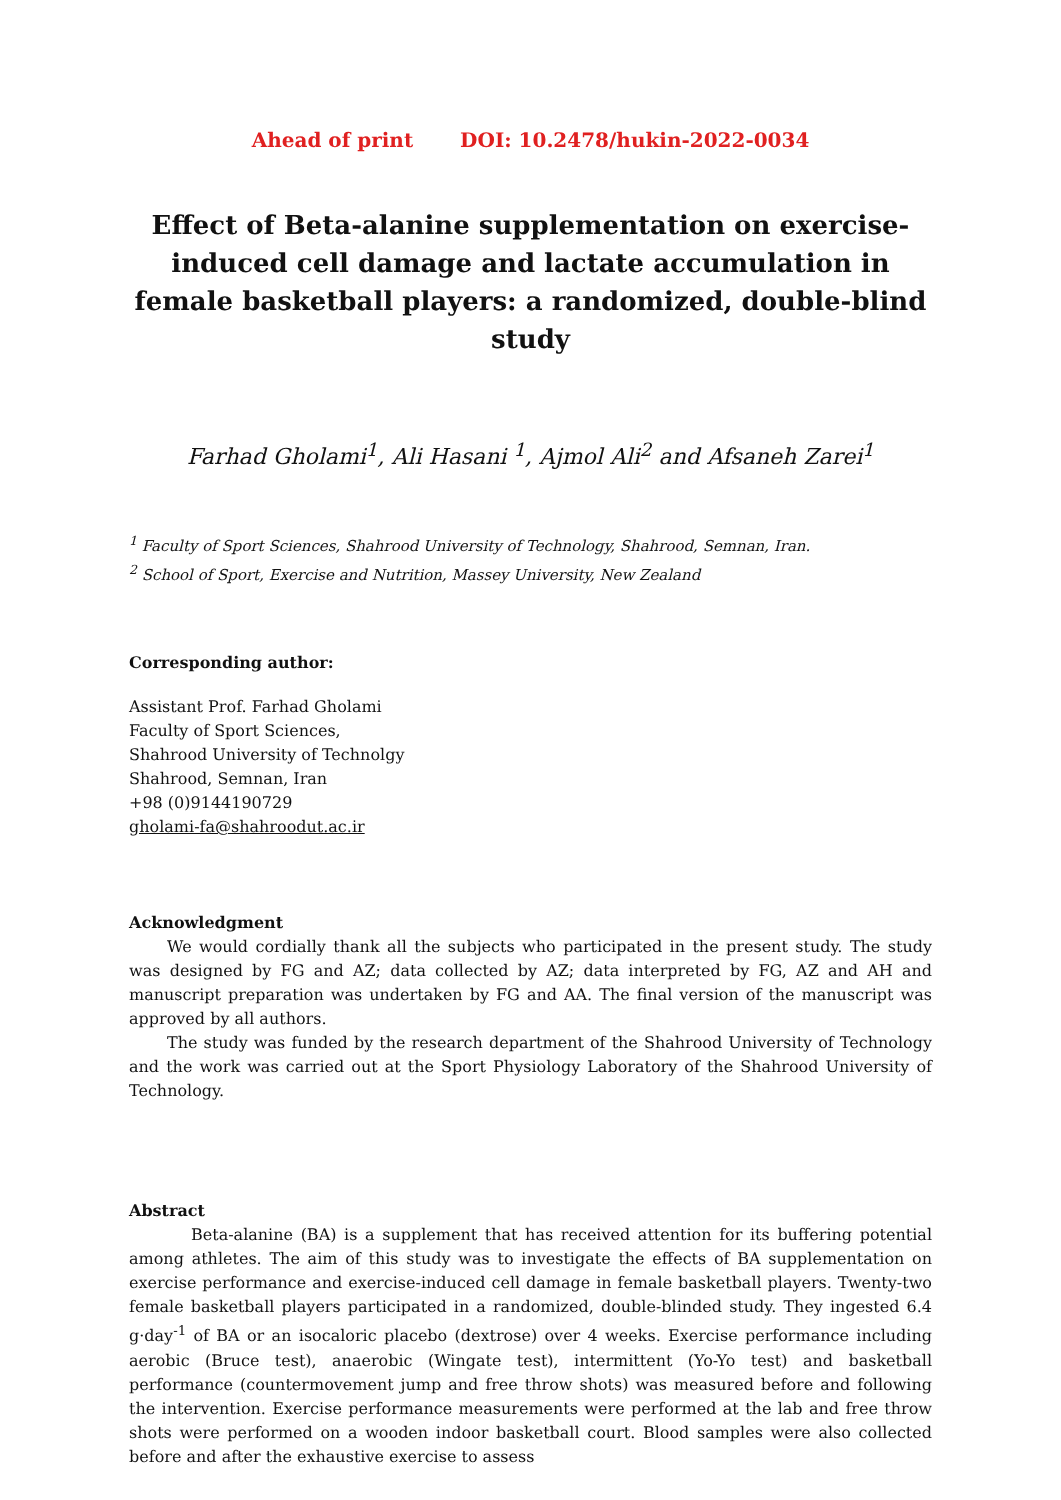Ahead of print DOI: 10.2478/hukin-2022-0034
Effect of Beta-alanine supplementation on exercise-induced cell damage and lactate accumulation in female basketball players: a randomized, double-blind study
Farhad Gholami<sup>1</sup>, Ali Hasani <sup>1</sup>, Ajmol Ali<sup>2</sup> and Afsaneh Zarei<sup>1</sup>
<sup>1</sup> Faculty of Sport Sciences, Shahrood University of Technology, Shahrood, Semnan, Iran.
<sup>2</sup> School of Sport, Exercise and Nutrition, Massey University, New Zealand
Corresponding author:
Assistant Prof. Farhad Gholami
Faculty of Sport Sciences,
Shahrood University of Technolgy
Shahrood, Semnan, Iran
+98 (0)9144190729
gholami-fa@shahroodut.ac.ir
Acknowledgment
We would cordially thank all the subjects who participated in the present study. The study was designed by FG and AZ; data collected by AZ; data interpreted by FG, AZ and AH and manuscript preparation was undertaken by FG and AA. The final version of the manuscript was approved by all authors.
The study was funded by the research department of the Shahrood University of Technology and the work was carried out at the Sport Physiology Laboratory of the Shahrood University of Technology.
Abstract
Beta-alanine (BA) is a supplement that has received attention for its buffering potential among athletes. The aim of this study was to investigate the effects of BA supplementation on exercise performance and exercise-induced cell damage in female basketball players. Twenty-two female basketball players participated in a randomized, double-blinded study. They ingested 6.4 g·day<sup>-1</sup> of BA or an isocaloric placebo (dextrose) over 4 weeks. Exercise performance including aerobic (Bruce test), anaerobic (Wingate test), intermittent (Yo-Yo test) and basketball performance (countermovement jump and free throw shots) was measured before and following the intervention. Exercise performance measurements were performed at the lab and free throw shots were performed on a wooden indoor basketball court. Blood samples were also collected before and after the exhaustive exercise to assess